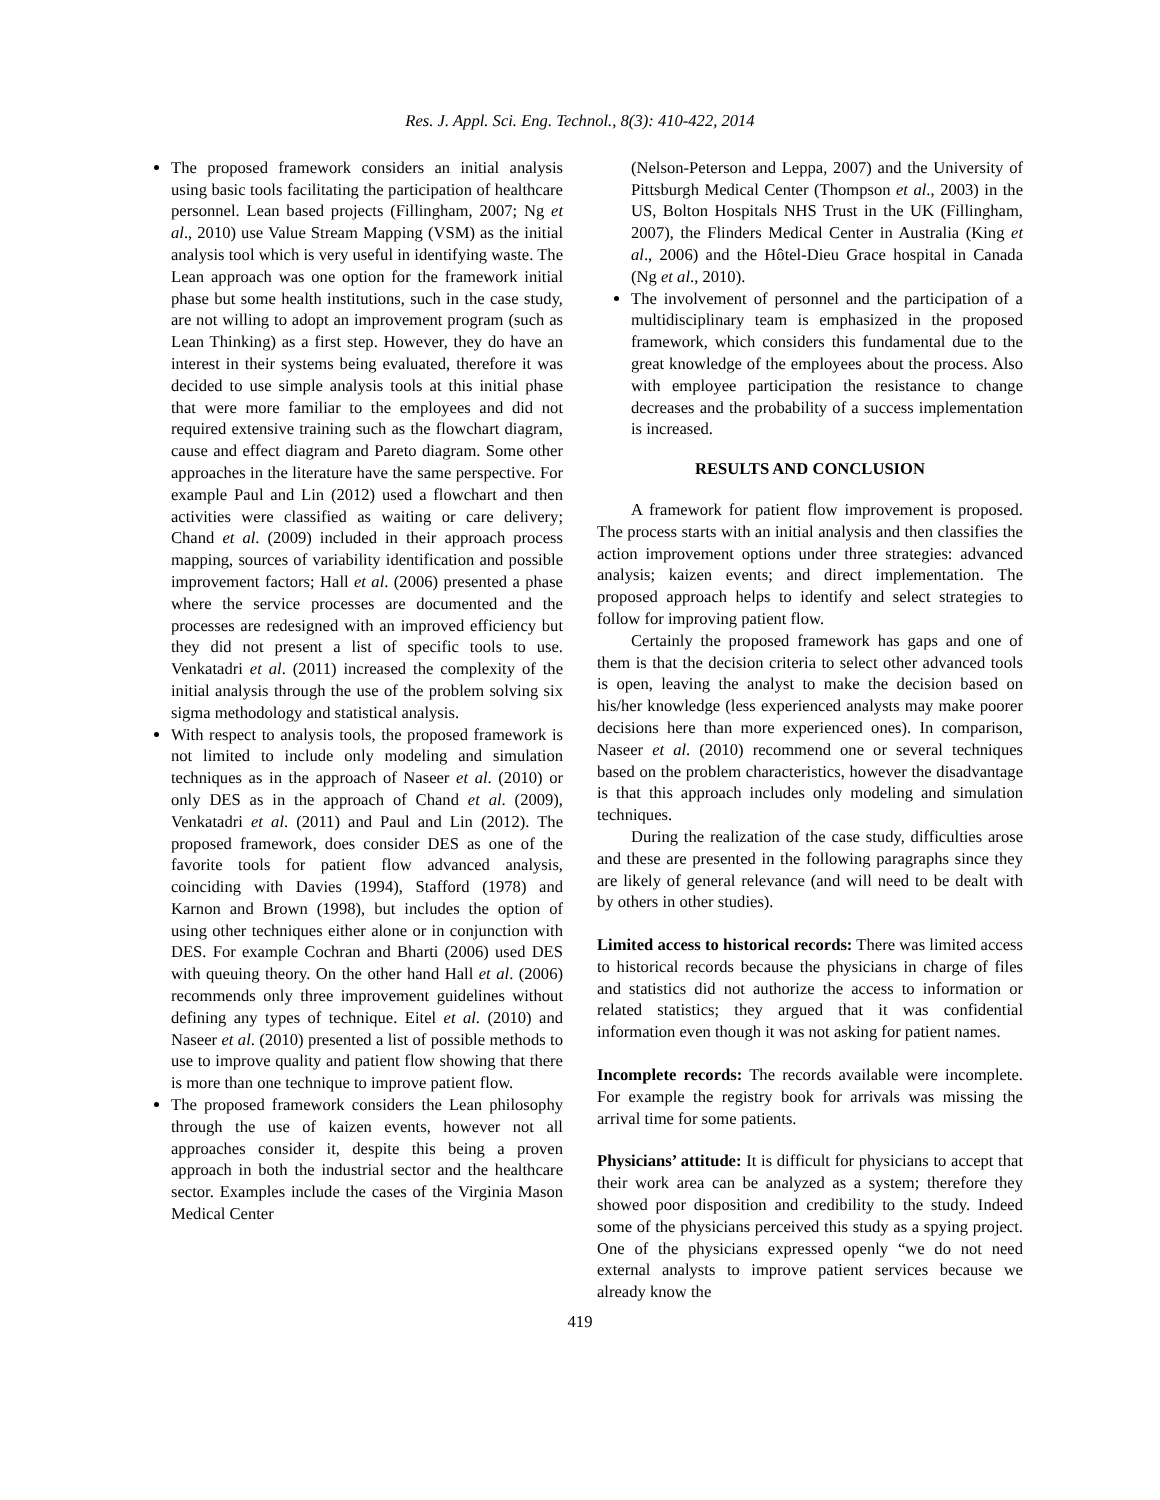Res. J. Appl. Sci. Eng. Technol., 8(3): 410-422, 2014
The proposed framework considers an initial analysis using basic tools facilitating the participation of healthcare personnel. Lean based projects (Fillingham, 2007; Ng et al., 2010) use Value Stream Mapping (VSM) as the initial analysis tool which is very useful in identifying waste. The Lean approach was one option for the framework initial phase but some health institutions, such in the case study, are not willing to adopt an improvement program (such as Lean Thinking) as a first step. However, they do have an interest in their systems being evaluated, therefore it was decided to use simple analysis tools at this initial phase that were more familiar to the employees and did not required extensive training such as the flowchart diagram, cause and effect diagram and Pareto diagram. Some other approaches in the literature have the same perspective. For example Paul and Lin (2012) used a flowchart and then activities were classified as waiting or care delivery; Chand et al. (2009) included in their approach process mapping, sources of variability identification and possible improvement factors; Hall et al. (2006) presented a phase where the service processes are documented and the processes are redesigned with an improved efficiency but they did not present a list of specific tools to use. Venkatadri et al. (2011) increased the complexity of the initial analysis through the use of the problem solving six sigma methodology and statistical analysis.
With respect to analysis tools, the proposed framework is not limited to include only modeling and simulation techniques as in the approach of Naseer et al. (2010) or only DES as in the approach of Chand et al. (2009), Venkatadri et al. (2011) and Paul and Lin (2012). The proposed framework, does consider DES as one of the favorite tools for patient flow advanced analysis, coinciding with Davies (1994), Stafford (1978) and Karnon and Brown (1998), but includes the option of using other techniques either alone or in conjunction with DES. For example Cochran and Bharti (2006) used DES with queuing theory. On the other hand Hall et al. (2006) recommends only three improvement guidelines without defining any types of technique. Eitel et al. (2010) and Naseer et al. (2010) presented a list of possible methods to use to improve quality and patient flow showing that there is more than one technique to improve patient flow.
The proposed framework considers the Lean philosophy through the use of kaizen events, however not all approaches consider it, despite this being a proven approach in both the industrial sector and the healthcare sector. Examples include the cases of the Virginia Mason Medical Center
(Nelson-Peterson and Leppa, 2007) and the University of Pittsburgh Medical Center (Thompson et al., 2003) in the US, Bolton Hospitals NHS Trust in the UK (Fillingham, 2007), the Flinders Medical Center in Australia (King et al., 2006) and the Hôtel-Dieu Grace hospital in Canada (Ng et al., 2010).
The involvement of personnel and the participation of a multidisciplinary team is emphasized in the proposed framework, which considers this fundamental due to the great knowledge of the employees about the process. Also with employee participation the resistance to change decreases and the probability of a success implementation is increased.
RESULTS AND CONCLUSION
A framework for patient flow improvement is proposed. The process starts with an initial analysis and then classifies the action improvement options under three strategies: advanced analysis; kaizen events; and direct implementation. The proposed approach helps to identify and select strategies to follow for improving patient flow.
Certainly the proposed framework has gaps and one of them is that the decision criteria to select other advanced tools is open, leaving the analyst to make the decision based on his/her knowledge (less experienced analysts may make poorer decisions here than more experienced ones). In comparison, Naseer et al. (2010) recommend one or several techniques based on the problem characteristics, however the disadvantage is that this approach includes only modeling and simulation techniques.
During the realization of the case study, difficulties arose and these are presented in the following paragraphs since they are likely of general relevance (and will need to be dealt with by others in other studies).
Limited access to historical records: There was limited access to historical records because the physicians in charge of files and statistics did not authorize the access to information or related statistics; they argued that it was confidential information even though it was not asking for patient names.
Incomplete records: The records available were incomplete. For example the registry book for arrivals was missing the arrival time for some patients.
Physicians’ attitude: It is difficult for physicians to accept that their work area can be analyzed as a system; therefore they showed poor disposition and credibility to the study. Indeed some of the physicians perceived this study as a spying project. One of the physicians expressed openly “we do not need external analysts to improve patient services because we already know the
419